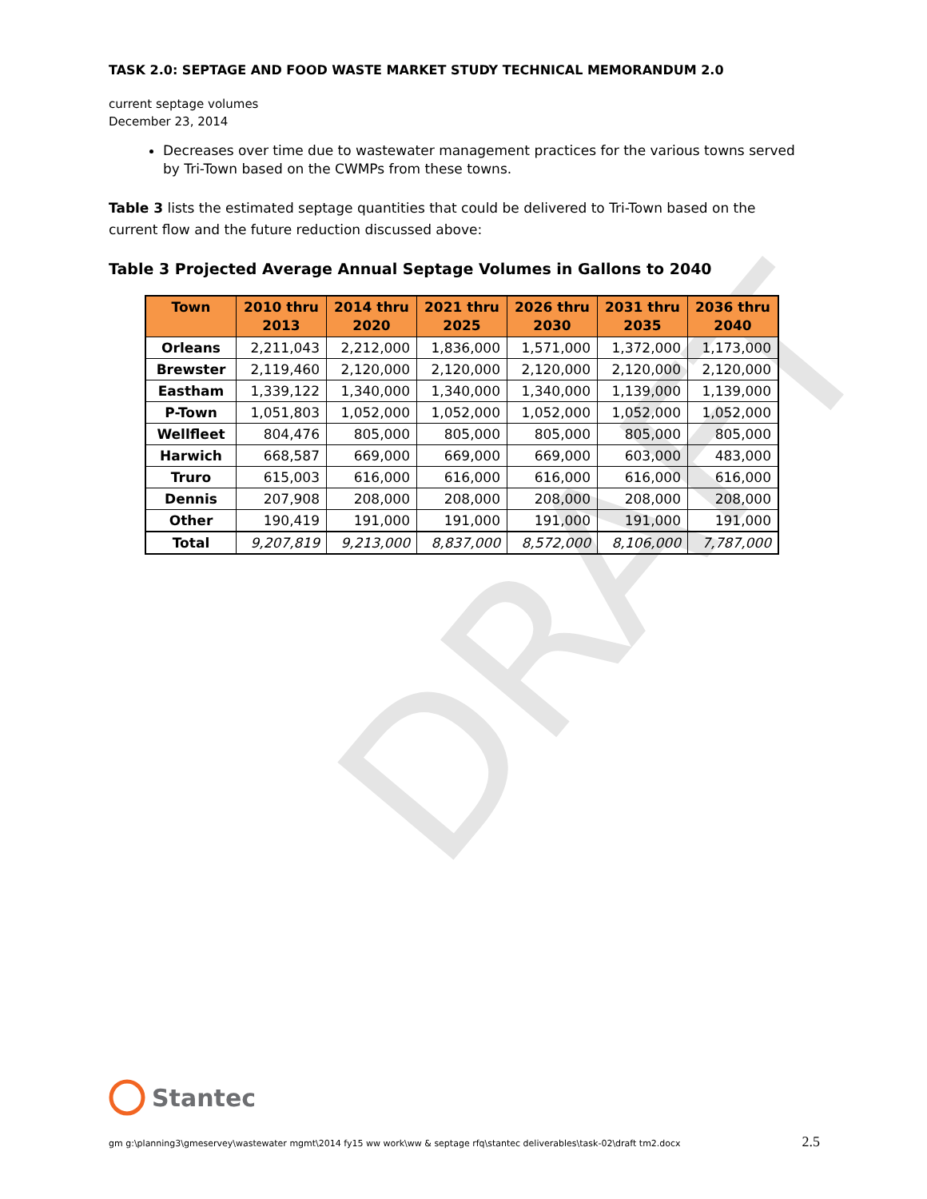DRAFT
TASK 2.0: SEPTAGE AND FOOD WASTE MARKET STUDY TECHNICAL MEMORANDUM 2.0
current septage volumes
December 23, 2014
Decreases over time due to wastewater management practices for the various towns served by Tri-Town based on the CWMPs from these towns.
Table 3 lists the estimated septage quantities that could be delivered to Tri-Town based on the current flow and the future reduction discussed above:
Table 3 Projected Average Annual Septage Volumes in Gallons to 2040
| Town | 2010 thru 2013 | 2014 thru 2020 | 2021 thru 2025 | 2026 thru 2030 | 2031 thru 2035 | 2036 thru 2040 |
| --- | --- | --- | --- | --- | --- | --- |
| Orleans | 2,211,043 | 2,212,000 | 1,836,000 | 1,571,000 | 1,372,000 | 1,173,000 |
| Brewster | 2,119,460 | 2,120,000 | 2,120,000 | 2,120,000 | 2,120,000 | 2,120,000 |
| Eastham | 1,339,122 | 1,340,000 | 1,340,000 | 1,340,000 | 1,139,000 | 1,139,000 |
| P-Town | 1,051,803 | 1,052,000 | 1,052,000 | 1,052,000 | 1,052,000 | 1,052,000 |
| Wellfleet | 804,476 | 805,000 | 805,000 | 805,000 | 805,000 | 805,000 |
| Harwich | 668,587 | 669,000 | 669,000 | 669,000 | 603,000 | 483,000 |
| Truro | 615,003 | 616,000 | 616,000 | 616,000 | 616,000 | 616,000 |
| Dennis | 207,908 | 208,000 | 208,000 | 208,000 | 208,000 | 208,000 |
| Other | 190,419 | 191,000 | 191,000 | 191,000 | 191,000 | 191,000 |
| Total | 9,207,819 | 9,213,000 | 8,837,000 | 8,572,000 | 8,106,000 | 7,787,000 |
Stantec
gm g:\planning3\gmeservey\wastewater mgmt\2014 fy15 ww work\ww & septage rfq\stantec deliverables\task-02\draft tm2.docx 2.5